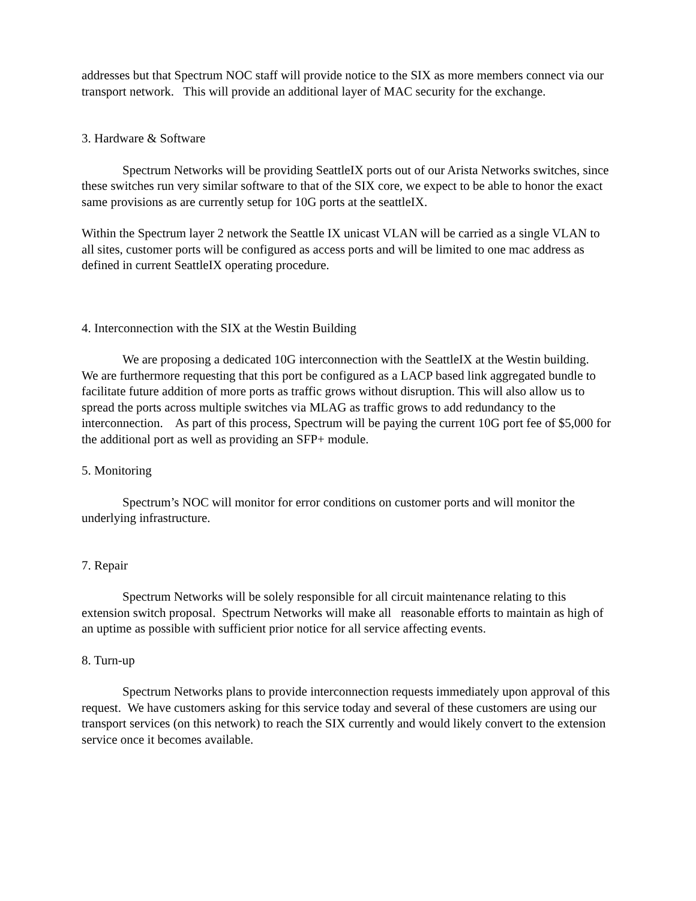addresses but that Spectrum NOC staff will provide notice to the SIX as more members connect via our transport network. This will provide an additional layer of MAC security for the exchange.
3. Hardware & Software
Spectrum Networks will be providing SeattleIX ports out of our Arista Networks switches, since these switches run very similar software to that of the SIX core, we expect to be able to honor the exact same provisions as are currently setup for 10G ports at the seattleIX.
Within the Spectrum layer 2 network the Seattle IX unicast VLAN will be carried as a single VLAN to all sites, customer ports will be configured as access ports and will be limited to one mac address as defined in current SeattleIX operating procedure.
4. Interconnection with the SIX at the Westin Building
We are proposing a dedicated 10G interconnection with the SeattleIX at the Westin building. We are furthermore requesting that this port be configured as a LACP based link aggregated bundle to facilitate future addition of more ports as traffic grows without disruption. This will also allow us to spread the ports across multiple switches via MLAG as traffic grows to add redundancy to the interconnection. As part of this process, Spectrum will be paying the current 10G port fee of $5,000 for the additional port as well as providing an SFP+ module.
5. Monitoring
Spectrum’s NOC will monitor for error conditions on customer ports and will monitor the underlying infrastructure.
7. Repair
Spectrum Networks will be solely responsible for all circuit maintenance relating to this extension switch proposal. Spectrum Networks will make all reasonable efforts to maintain as high of an uptime as possible with sufficient prior notice for all service affecting events.
8. Turn-up
Spectrum Networks plans to provide interconnection requests immediately upon approval of this request. We have customers asking for this service today and several of these customers are using our transport services (on this network) to reach the SIX currently and would likely convert to the extension service once it becomes available.